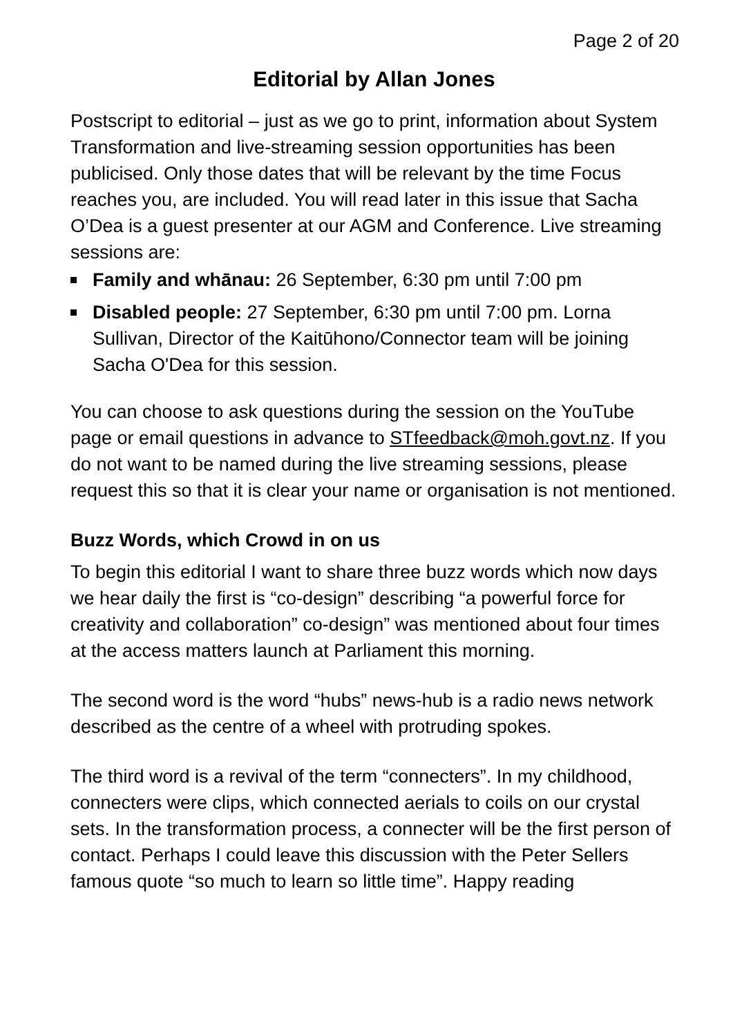Page 2 of 20
Editorial by Allan Jones
Postscript to editorial – just as we go to print, information about System Transformation and live-streaming session opportunities has been publicised. Only those dates that will be relevant by the time Focus reaches you, are included. You will read later in this issue that Sacha O’Dea is a guest presenter at our AGM and Conference. Live streaming sessions are:
Family and whānau: 26 September, 6:30 pm until 7:00 pm
Disabled people: 27 September, 6:30 pm until 7:00 pm. Lorna Sullivan, Director of the Kaitūhono/Connector team will be joining Sacha O'Dea for this session.
You can choose to ask questions during the session on the YouTube page or email questions in advance to STfeedback@moh.govt.nz. If you do not want to be named during the live streaming sessions, please request this so that it is clear your name or organisation is not mentioned.
Buzz Words, which Crowd in on us
To begin this editorial I want to share three buzz words which now days we hear daily the first is “co-design” describing “a powerful force for creativity and collaboration” co-design” was mentioned about four times at the access matters launch at Parliament this morning.
The second word is the word “hubs” news-hub is a radio news network described as the centre of a wheel with protruding spokes.
The third word is a revival of the term “connecters”. In my childhood, connecters were clips, which connected aerials to coils on our crystal sets. In the transformation process, a connecter will be the first person of contact. Perhaps I could leave this discussion with the Peter Sellers famous quote “so much to learn so little time”. Happy reading